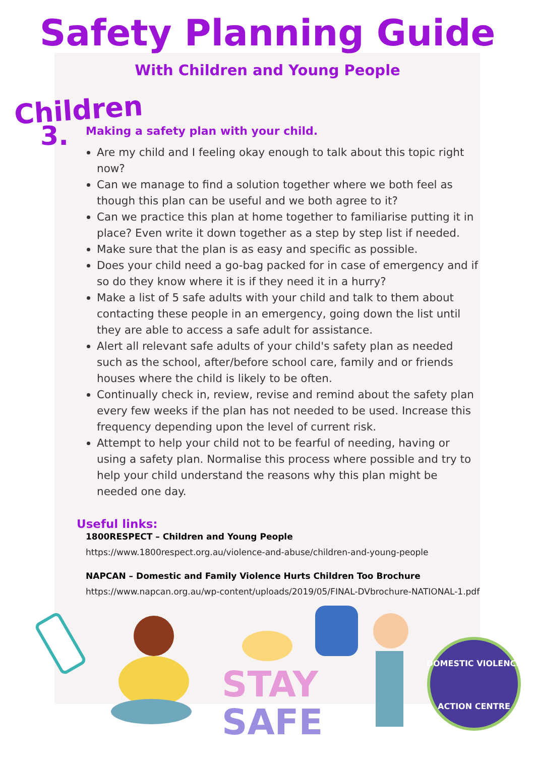Safety Planning Guide
With Children and Young People
Children
3.
Making a safety plan with your child.
Are my child and I feeling okay enough to talk about this topic right now?
Can we manage to find a solution together where we both feel as though this plan can be useful and we both agree to it?
Can we practice this plan at home together to familiarise putting it in place? Even write it down together as a step by step list if needed.
Make sure that the plan is as easy and specific as possible.
Does your child need a go-bag packed for in case of emergency and if so do they know where it is if they need it in a hurry?
Make a list of 5 safe adults with your child and talk to them about contacting these people in an emergency, going down the list until they are able to access a safe adult for assistance.
Alert all relevant safe adults of your child's safety plan as needed such as the school, after/before school care, family and or friends houses where the child is likely to be often.
Continually check in, review, revise and remind about the safety plan every few weeks if the plan has not needed to be used. Increase this frequency depending upon the level of current risk.
Attempt to help your child not to be fearful of needing, having or using a safety plan. Normalise this process where possible and try to help your child understand the reasons why this plan might be needed one day.
Useful links:
1800RESPECT – Children and Young People
https://www.1800respect.org.au/violence-and-abuse/children-and-young-people
NAPCAN – Domestic and Family Violence Hurts Children Too Brochure
https://www.napcan.org.au/wp-content/uploads/2019/05/FINAL-DVbrochure-NATIONAL-1.pdf
STAY
SAFE
DOMESTIC VIOLENCE
ACTION CENTRE